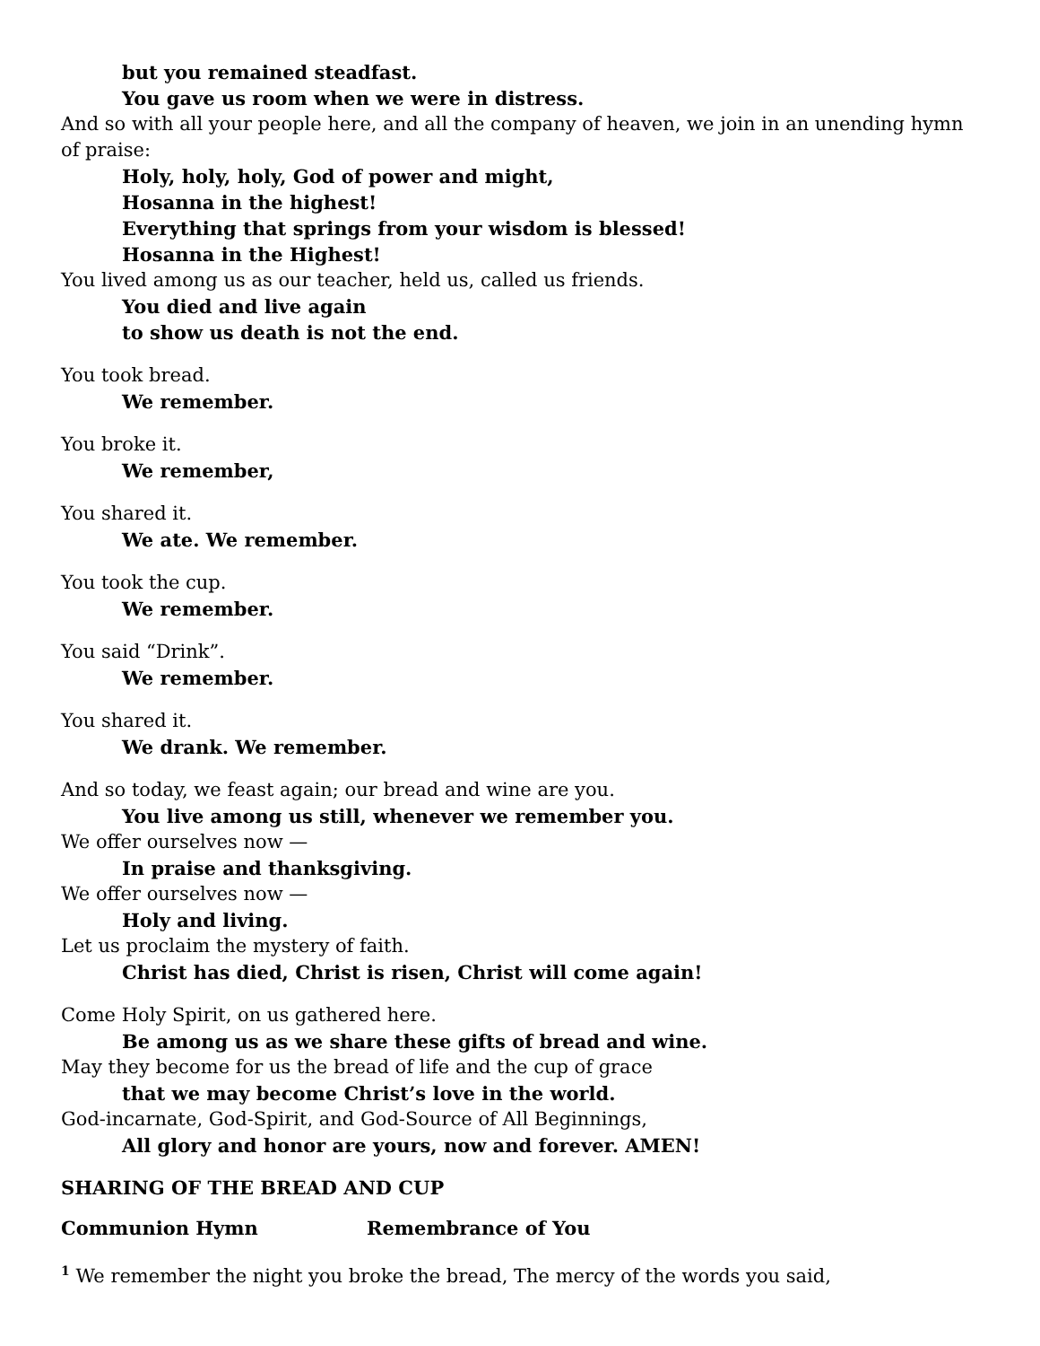but you remained steadfast.
You gave us room when we were in distress.
And so with all your people here, and all the company of heaven, we join in an unending hymn of praise:
Holy, holy, holy, God of power and might,
Hosanna in the highest!
Everything that springs from your wisdom is blessed!
Hosanna in the Highest!
You lived among us as our teacher, held us, called us friends.
You died and live again
to show us death is not the end.
You took bread.
We remember.
You broke it.
We remember,
You shared it.
We ate. We remember.
You took the cup.
We remember.
You said “Drink”.
We remember.
You shared it.
We drank. We remember.
And so today, we feast again; our bread and wine are you.
You live among us still, whenever we remember you.
We offer ourselves now —
In praise and thanksgiving.
We offer ourselves now —
Holy and living.
Let us proclaim the mystery of faith.
Christ has died, Christ is risen, Christ will come again!
Come Holy Spirit, on us gathered here.
Be among us as we share these gifts of bread and wine.
May they become for us the bread of life and the cup of grace
that we may become Christ’s love in the world.
God-incarnate, God-Spirit, and God-Source of All Beginnings,
All glory and honor are yours, now and forever. AMEN!
SHARING OF THE BREAD AND CUP
Communion Hymn Remembrance of You
<sup>1</sup> We remember the night you broke the bread, The mercy of the words you said,